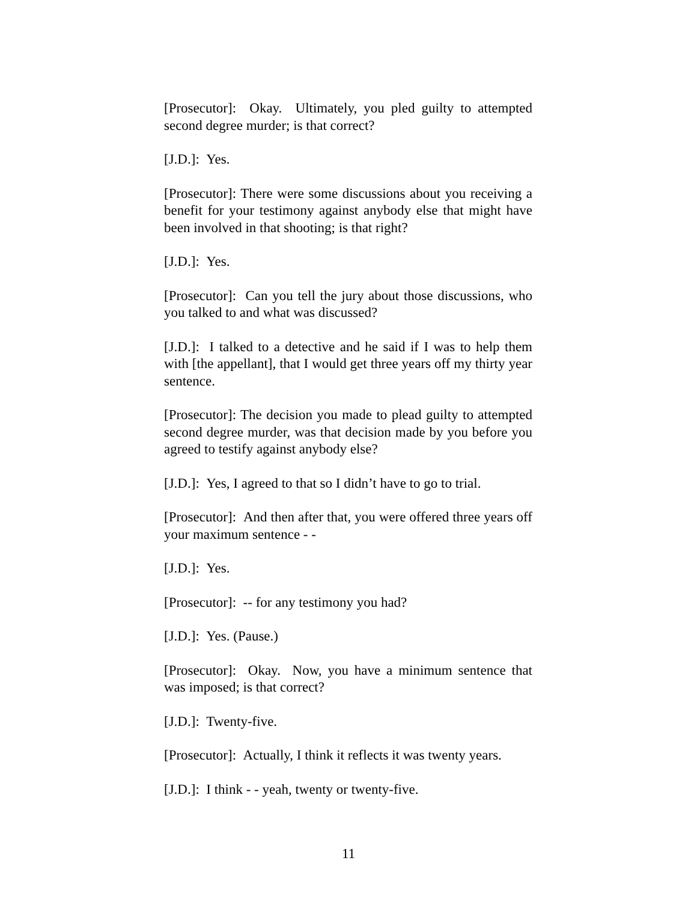[Prosecutor]: Okay. Ultimately, you pled guilty to attempted second degree murder; is that correct?
[J.D.]: Yes.
[Prosecutor]: There were some discussions about you receiving a benefit for your testimony against anybody else that might have been involved in that shooting; is that right?
[J.D.]: Yes.
[Prosecutor]: Can you tell the jury about those discussions, who you talked to and what was discussed?
[J.D.]: I talked to a detective and he said if I was to help them with [the appellant], that I would get three years off my thirty year sentence.
[Prosecutor]: The decision you made to plead guilty to attempted second degree murder, was that decision made by you before you agreed to testify against anybody else?
[J.D.]: Yes, I agreed to that so I didn’t have to go to trial.
[Prosecutor]: And then after that, you were offered three years off your maximum sentence - -
[J.D.]: Yes.
[Prosecutor]: -- for any testimony you had?
[J.D.]: Yes. (Pause.)
[Prosecutor]: Okay. Now, you have a minimum sentence that was imposed; is that correct?
[J.D.]: Twenty-five.
[Prosecutor]: Actually, I think it reflects it was twenty years.
[J.D.]: I think - - yeah, twenty or twenty-five.
11